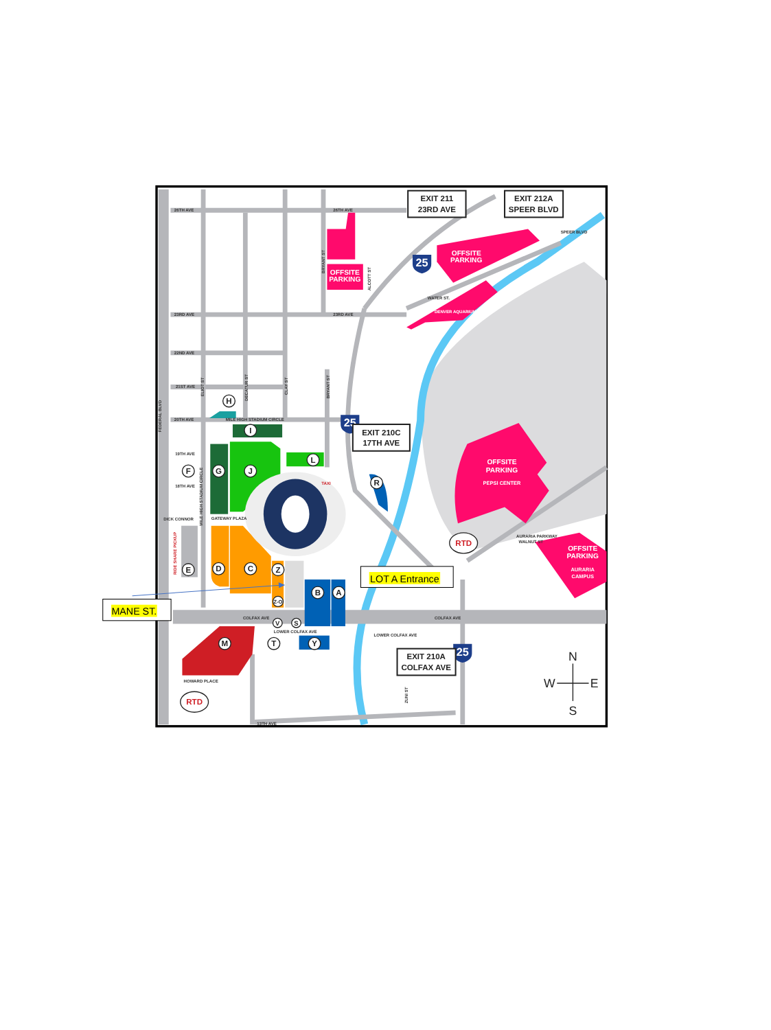26TH AVE
26TH AVE
23RD AVE
23RD AVE
22ND AVE
21ST AVE
20TH AVE
MILE HIGH STADIUM CIRCLE
19TH AVE
18TH AVE
DICK CONNOR
GATEWAY PLAZA
COLFAX AVE
COLFAX AVE
LOWER COLFAX AVE
LOWER COLFAX AVE
HOWARD PLACE
13TH AVE
WATER ST.
DENVER AQUARIUM
SPEER BLVD
AURARIA PARKWAY
WALNUT ST
TAXI
FEDERAL BLVD
RIDE SHARE PICKUP
MILE HIGH STADIUM CIRCLE
ELIOT ST
DECATUR ST
CLAY ST
BRYANT ST
BRYANT ST
ALCOTT ST
ZUNI ST
OFFSITE
PARKING
OFFSITE
PARKING
OFFSITE
PARKING
PEPSI CENTER
OFFSITE
PARKING
AURARIA
CAMPUS
H
I
G
J
L
F
R
E
D
C
Z
Z-O
B
A
V
S
M
T
Y
RTD
RTD
25
25
25
EXIT 211
23RD AVE
EXIT 212A
SPEER BLVD
EXIT 210C
17TH AVE
EXIT 210A
COLFAX AVE
N
W
E
S
LOT A Entrance
MANE ST.